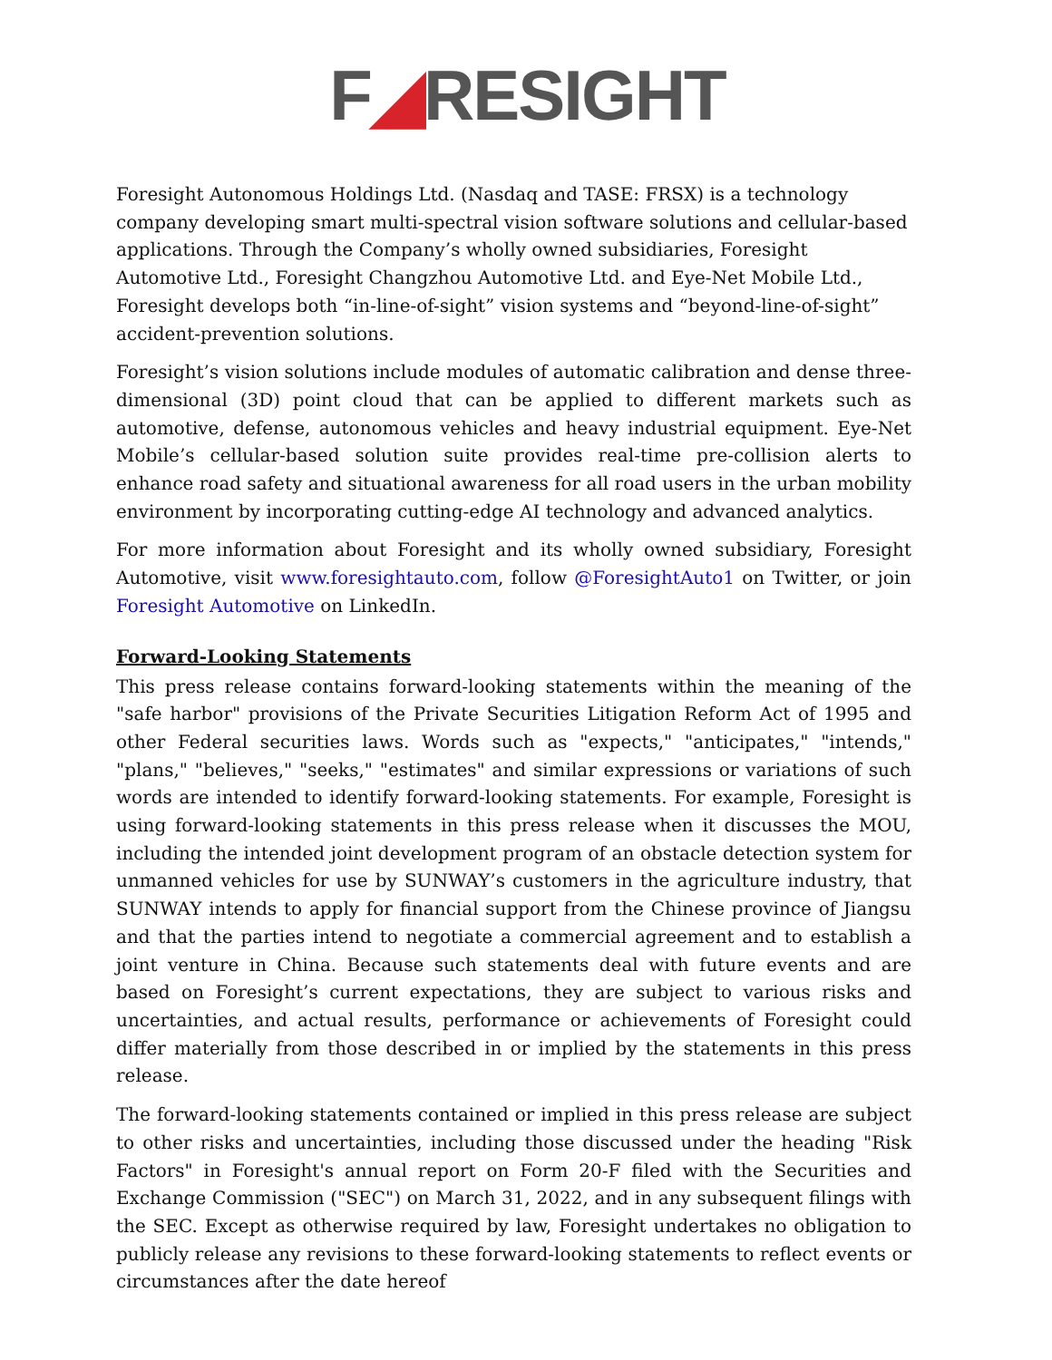F◢RESIGHT
Foresight Autonomous Holdings Ltd. (Nasdaq and TASE: FRSX) is a technology company developing smart multi-spectral vision software solutions and cellular-based applications. Through the Company’s wholly owned subsidiaries, Foresight Automotive Ltd., Foresight Changzhou Automotive Ltd. and Eye-Net Mobile Ltd., Foresight develops both “in-line-of-sight” vision systems and “beyond-line-of-sight” accident-prevention solutions.
Foresight’s vision solutions include modules of automatic calibration and dense three-dimensional (3D) point cloud that can be applied to different markets such as automotive, defense, autonomous vehicles and heavy industrial equipment. Eye-Net Mobile’s cellular-based solution suite provides real-time pre-collision alerts to enhance road safety and situational awareness for all road users in the urban mobility environment by incorporating cutting-edge AI technology and advanced analytics.
For more information about Foresight and its wholly owned subsidiary, Foresight Automotive, visit www.foresightauto.com, follow @ForesightAuto1 on Twitter, or join Foresight Automotive on LinkedIn.
Forward-Looking Statements
This press release contains forward-looking statements within the meaning of the "safe harbor" provisions of the Private Securities Litigation Reform Act of 1995 and other Federal securities laws. Words such as "expects," "anticipates," "intends," "plans," "believes," "seeks," "estimates" and similar expressions or variations of such words are intended to identify forward-looking statements. For example, Foresight is using forward-looking statements in this press release when it discusses the MOU, including the intended joint development program of an obstacle detection system for unmanned vehicles for use by SUNWAY’s customers in the agriculture industry, that SUNWAY intends to apply for financial support from the Chinese province of Jiangsu and that the parties intend to negotiate a commercial agreement and to establish a joint venture in China. Because such statements deal with future events and are based on Foresight’s current expectations, they are subject to various risks and uncertainties, and actual results, performance or achievements of Foresight could differ materially from those described in or implied by the statements in this press release.
The forward-looking statements contained or implied in this press release are subject to other risks and uncertainties, including those discussed under the heading "Risk Factors" in Foresight's annual report on Form 20-F filed with the Securities and Exchange Commission ("SEC") on March 31, 2022, and in any subsequent filings with the SEC. Except as otherwise required by law, Foresight undertakes no obligation to publicly release any revisions to these forward-looking statements to reflect events or circumstances after the date hereof